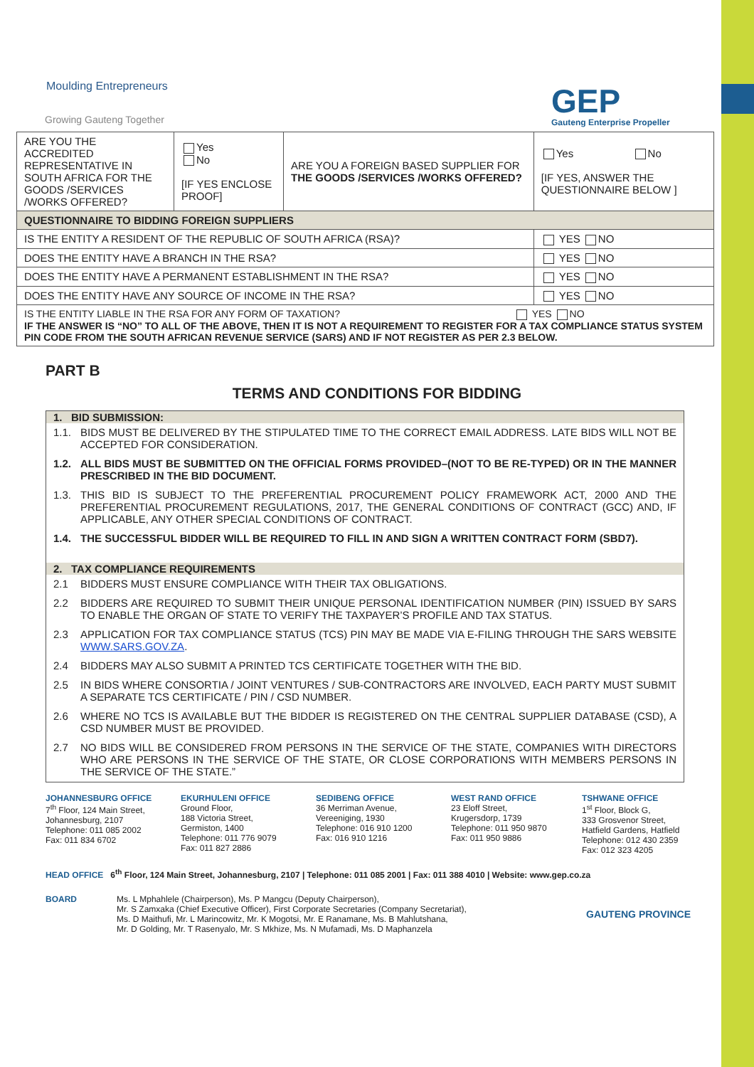Moulding Entrepreneurs
Growing Gauteng Together GEP
Gauteng Enterprise Propeller
| ARE YOU THE ACCREDITED REPRESENTATIVE IN SOUTH AFRICA FOR THE GOODS /SERVICES /WORKS OFFERED? | Yes No [IF YES ENCLOSE PROOF] | ARE YOU A FOREIGN BASED SUPPLIER FOR THE GOODS /SERVICES /WORKS OFFERED? | Yes No [IF YES, ANSWER THE QUESTIONNAIRE BELOW ] |
| QUESTIONNAIRE TO BIDDING FOREIGN SUPPLIERS | | | |
| IS THE ENTITY A RESIDENT OF THE REPUBLIC OF SOUTH AFRICA (RSA)? | | | YES NO |
| DOES THE ENTITY HAVE A BRANCH IN THE RSA? | | | YES NO |
| DOES THE ENTITY HAVE A PERMANENT ESTABLISHMENT IN THE RSA? | | | YES NO |
| DOES THE ENTITY HAVE ANY SOURCE OF INCOME IN THE RSA? | | | YES NO |
| IS THE ENTITY LIABLE IN THE RSA FOR ANY FORM OF TAXATION? YES NO IF THE ANSWER IS “NO” TO ALL OF THE ABOVE, THEN IT IS NOT A REQUIREMENT TO REGISTER FOR A TAX COMPLIANCE STATUS SYSTEM PIN CODE FROM THE SOUTH AFRICAN REVENUE SERVICE (SARS) AND IF NOT REGISTER AS PER 2.3 BELOW. | | | |
PART B
TERMS AND CONDITIONS FOR BIDDING
1. BID SUBMISSION:
1.1. BIDS MUST BE DELIVERED BY THE STIPULATED TIME TO THE CORRECT EMAIL ADDRESS. LATE BIDS WILL NOT BE ACCEPTED FOR CONSIDERATION.
1.2. ALL BIDS MUST BE SUBMITTED ON THE OFFICIAL FORMS PROVIDED–(NOT TO BE RE-TYPED) OR IN THE MANNER PRESCRIBED IN THE BID DOCUMENT.
1.3. THIS BID IS SUBJECT TO THE PREFERENTIAL PROCUREMENT POLICY FRAMEWORK ACT, 2000 AND THE PREFERENTIAL PROCUREMENT REGULATIONS, 2017, THE GENERAL CONDITIONS OF CONTRACT (GCC) AND, IF APPLICABLE, ANY OTHER SPECIAL CONDITIONS OF CONTRACT.
1.4. THE SUCCESSFUL BIDDER WILL BE REQUIRED TO FILL IN AND SIGN A WRITTEN CONTRACT FORM (SBD7).
2. TAX COMPLIANCE REQUIREMENTS
2.1 BIDDERS MUST ENSURE COMPLIANCE WITH THEIR TAX OBLIGATIONS.
2.2 BIDDERS ARE REQUIRED TO SUBMIT THEIR UNIQUE PERSONAL IDENTIFICATION NUMBER (PIN) ISSUED BY SARS TO ENABLE THE ORGAN OF STATE TO VERIFY THE TAXPAYER’S PROFILE AND TAX STATUS.
2.3 APPLICATION FOR TAX COMPLIANCE STATUS (TCS) PIN MAY BE MADE VIA E-FILING THROUGH THE SARS WEBSITE WWW.SARS.GOV.ZA.
2.4 BIDDERS MAY ALSO SUBMIT A PRINTED TCS CERTIFICATE TOGETHER WITH THE BID.
2.5 IN BIDS WHERE CONSORTIA / JOINT VENTURES / SUB-CONTRACTORS ARE INVOLVED, EACH PARTY MUST SUBMIT A SEPARATE TCS CERTIFICATE / PIN / CSD NUMBER.
2.6 WHERE NO TCS IS AVAILABLE BUT THE BIDDER IS REGISTERED ON THE CENTRAL SUPPLIER DATABASE (CSD), A CSD NUMBER MUST BE PROVIDED.
2.7 NO BIDS WILL BE CONSIDERED FROM PERSONS IN THE SERVICE OF THE STATE, COMPANIES WITH DIRECTORS WHO ARE PERSONS IN THE SERVICE OF THE STATE, OR CLOSE CORPORATIONS WITH MEMBERS PERSONS IN THE SERVICE OF THE STATE.”
JOHANNESBURG OFFICE
7<sup>th</sup> Floor, 124 Main Street,
Johannesburg, 2107
Telephone: 011 085 2002
Fax: 011 834 6702
EKURHULENI OFFICE
Ground Floor,
188 Victoria Street,
Germiston, 1400
Telephone: 011 776 9079
Fax: 011 827 2886
SEDIBENG OFFICE
36 Merriman Avenue,
Vereeniging, 1930
Telephone: 016 910 1200
Fax: 016 910 1216
WEST RAND OFFICE
23 Eloff Street,
Krugersdorp, 1739
Telephone: 011 950 9870
Fax: 011 950 9886
TSHWANE OFFICE
1<sup>st</sup> Floor, Block G,
333 Grosvenor Street,
Hatfield Gardens, Hatfield
Telephone: 012 430 2359
Fax: 012 323 4205
HEAD OFFICE 6<sup>th</sup> Floor, 124 Main Street, Johannesburg, 2107 | Telephone: 011 085 2001 | Fax: 011 388 4010 | Website: www.gep.co.za
BOARD Ms. L Mphahlele (Chairperson), Ms. P Mangcu (Deputy Chairperson),
Mr. S Zamxaka (Chief Executive Officer), First Corporate Secretaries (Company Secretariat),
Ms. D Maithufi, Mr. L Marincowitz, Mr. K Mogotsi, Mr. E Ranamane, Ms. B Mahlutshana,
Mr. D Golding, Mr. T Rasenyalo, Mr. S Mkhize, Ms. N Mufamadi, Ms. D Maphanzela
GAUTENG PROVINCE